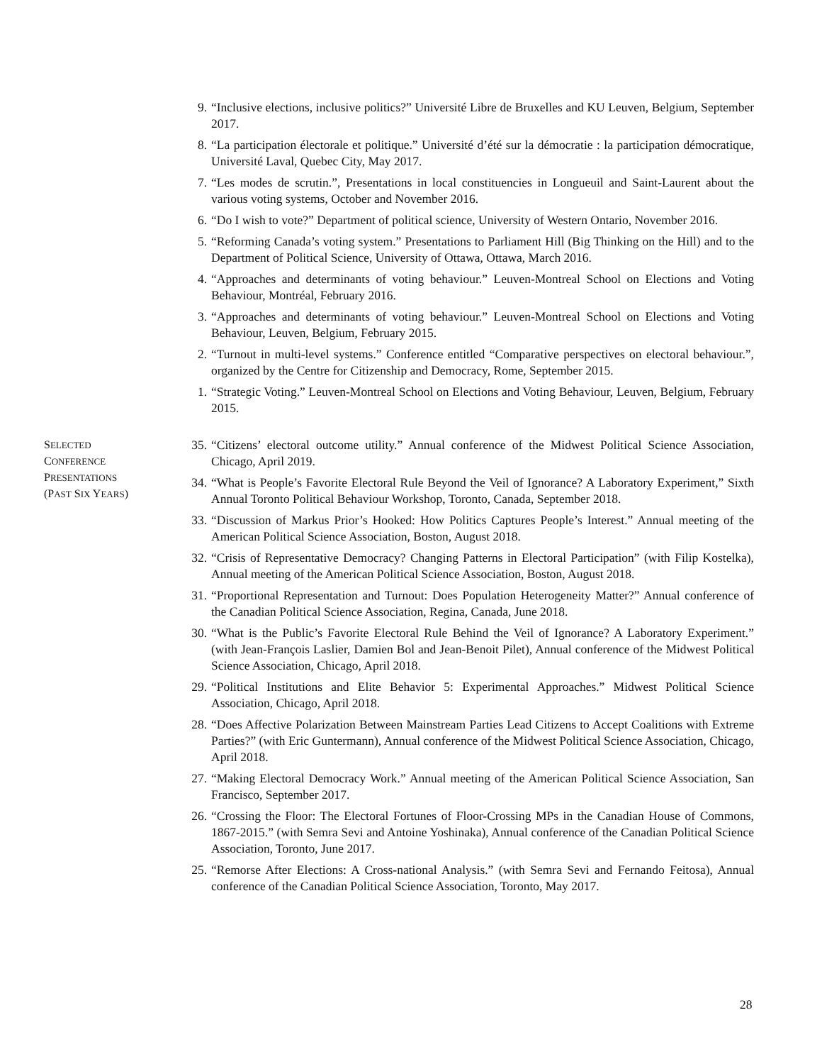9. “Inclusive elections, inclusive politics?” Université Libre de Bruxelles and KU Leuven, Belgium, September 2017.
8. “La participation électorale et politique.” Université d’été sur la démocratie : la participation démocratique, Université Laval, Quebec City, May 2017.
7. “Les modes de scrutin.”, Presentations in local constituencies in Longueuil and Saint-Laurent about the various voting systems, October and November 2016.
6. “Do I wish to vote?” Department of political science, University of Western Ontario, November 2016.
5. “Reforming Canada’s voting system.” Presentations to Parliament Hill (Big Thinking on the Hill) and to the Department of Political Science, University of Ottawa, Ottawa, March 2016.
4. “Approaches and determinants of voting behaviour.” Leuven-Montreal School on Elections and Voting Behaviour, Montréal, February 2016.
3. “Approaches and determinants of voting behaviour.” Leuven-Montreal School on Elections and Voting Behaviour, Leuven, Belgium, February 2015.
2. “Turnout in multi-level systems.” Conference entitled “Comparative perspectives on electoral behaviour.”, organized by the Centre for Citizenship and Democracy, Rome, September 2015.
1. “Strategic Voting.” Leuven-Montreal School on Elections and Voting Behaviour, Leuven, Belgium, February 2015.
SELECTED
CONFERENCE
PRESENTATIONS
(PAST SIX YEARS)
35. “Citizens’ electoral outcome utility.” Annual conference of the Midwest Political Science Association, Chicago, April 2019.
34. “What is People’s Favorite Electoral Rule Beyond the Veil of Ignorance? A Laboratory Experiment,” Sixth Annual Toronto Political Behaviour Workshop, Toronto, Canada, September 2018.
33. “Discussion of Markus Prior’s Hooked: How Politics Captures People’s Interest.” Annual meeting of the American Political Science Association, Boston, August 2018.
32. “Crisis of Representative Democracy? Changing Patterns in Electoral Participation” (with Filip Kostelka), Annual meeting of the American Political Science Association, Boston, August 2018.
31. “Proportional Representation and Turnout: Does Population Heterogeneity Matter?” Annual conference of the Canadian Political Science Association, Regina, Canada, June 2018.
30. “What is the Public’s Favorite Electoral Rule Behind the Veil of Ignorance? A Laboratory Experiment.” (with Jean-François Laslier, Damien Bol and Jean-Benoit Pilet), Annual conference of the Midwest Political Science Association, Chicago, April 2018.
29. “Political Institutions and Elite Behavior 5: Experimental Approaches.” Midwest Political Science Association, Chicago, April 2018.
28. “Does Affective Polarization Between Mainstream Parties Lead Citizens to Accept Coalitions with Extreme Parties?” (with Eric Guntermann), Annual conference of the Midwest Political Science Association, Chicago, April 2018.
27. “Making Electoral Democracy Work.” Annual meeting of the American Political Science Association, San Francisco, September 2017.
26. “Crossing the Floor: The Electoral Fortunes of Floor-Crossing MPs in the Canadian House of Commons, 1867-2015.” (with Semra Sevi and Antoine Yoshinaka), Annual conference of the Canadian Political Science Association, Toronto, June 2017.
25. “Remorse After Elections: A Cross-national Analysis.” (with Semra Sevi and Fernando Feitosa), Annual conference of the Canadian Political Science Association, Toronto, May 2017.
28